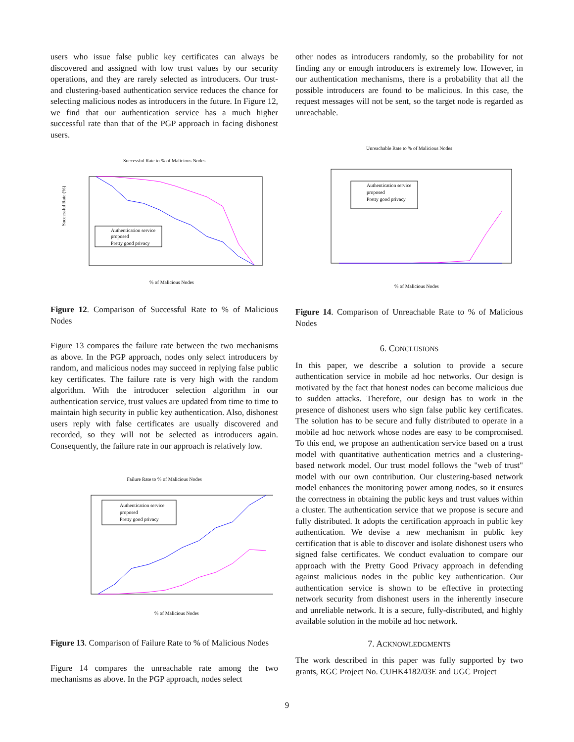users who issue false public key certificates can always be discovered and assigned with low trust values by our security operations, and they are rarely selected as introducers. Our trust- and clustering-based authentication service reduces the chance for selecting malicious nodes as introducers in the future. In Figure 12, we find that our authentication service has a much higher successful rate than that of the PGP approach in facing dishonest users.
Successful Rate to % of Malicious Nodes
Authentication service
proposed
Pretty good privacy
Successful Rate (%)
% of Malicious Nodes
Figure 12. Comparison of Successful Rate to % of Malicious Nodes
Figure 13 compares the failure rate between the two mechanisms as above. In the PGP approach, nodes only select introducers by random, and malicious nodes may succeed in replying false public key certificates. The failure rate is very high with the random algorithm. With the introducer selection algorithm in our authentication service, trust values are updated from time to time to maintain high security in public key authentication. Also, dishonest users reply with false certificates are usually discovered and recorded, so they will not be selected as introducers again. Consequently, the failure rate in our approach is relatively low.
Failure Rate to % of Malicious Nodes
Authentication service
proposed
Pretty good privacy
% of Malicious Nodes
Figure 13. Comparison of Failure Rate to % of Malicious Nodes
Figure 14 compares the unreachable rate among the two mechanisms as above. In the PGP approach, nodes select
other nodes as introducers randomly, so the probability for not finding any or enough introducers is extremely low. However, in our authentication mechanisms, there is a probability that all the possible introducers are found to be malicious. In this case, the request messages will not be sent, so the target node is regarded as unreachable.
Unreachable Rate to % of Malicious Nodes
Authentication service
proposed
Pretty good privacy
% of Malicious Nodes
Figure 14. Comparison of Unreachable Rate to % of Malicious Nodes
6. CONCLUSIONS
In this paper, we describe a solution to provide a secure authentication service in mobile ad hoc networks. Our design is motivated by the fact that honest nodes can become malicious due to sudden attacks. Therefore, our design has to work in the presence of dishonest users who sign false public key certificates. The solution has to be secure and fully distributed to operate in a mobile ad hoc network whose nodes are easy to be compromised. To this end, we propose an authentication service based on a trust model with quantitative authentication metrics and a clustering-based network model. Our trust model follows the "web of trust" model with our own contribution. Our clustering-based network model enhances the monitoring power among nodes, so it ensures the correctness in obtaining the public keys and trust values within a cluster. The authentication service that we propose is secure and fully distributed. It adopts the certification approach in public key authentication. We devise a new mechanism in public key certification that is able to discover and isolate dishonest users who signed false certificates. We conduct evaluation to compare our approach with the Pretty Good Privacy approach in defending against malicious nodes in the public key authentication. Our authentication service is shown to be effective in protecting network security from dishonest users in the inherently insecure and unreliable network. It is a secure, fully-distributed, and highly available solution in the mobile ad hoc network.
7. ACKNOWLEDGMENTS
The work described in this paper was fully supported by two grants, RGC Project No. CUHK4182/03E and UGC Project
9